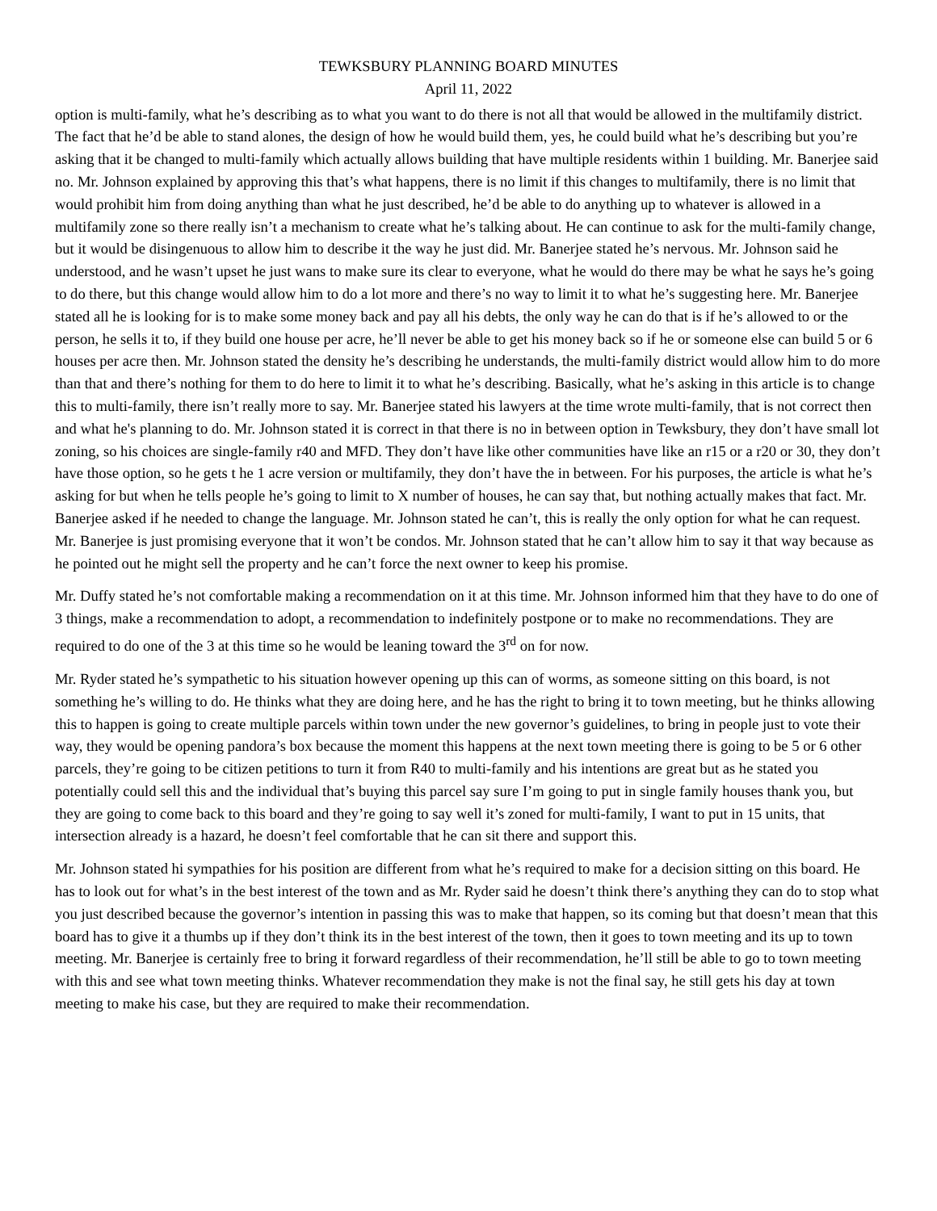TEWKSBURY PLANNING BOARD MINUTES
April 11, 2022
option is multi-family, what he’s describing as to what you want to do there is not all that would be allowed in the multifamily district. The fact that he’d be able to stand alones, the design of how he would build them, yes, he could build what he’s describing but you’re asking that it be changed to multi-family which actually allows building that have multiple residents within 1 building. Mr. Banerjee said no. Mr. Johnson explained by approving this that’s what happens, there is no limit if this changes to multifamily, there is no limit that would prohibit him from doing anything than what he just described, he’d be able to do anything up to whatever is allowed in a multifamily zone so there really isn’t a mechanism to create what he’s talking about. He can continue to ask for the multi-family change, but it would be disingenuous to allow him to describe it the way he just did. Mr. Banerjee stated he’s nervous. Mr. Johnson said he understood, and he wasn’t upset he just wans to make sure its clear to everyone, what he would do there may be what he says he’s going to do there, but this change would allow him to do a lot more and there’s no way to limit it to what he’s suggesting here. Mr. Banerjee stated all he is looking for is to make some money back and pay all his debts, the only way he can do that is if he’s allowed to or the person, he sells it to, if they build one house per acre, he’ll never be able to get his money back so if he or someone else can build 5 or 6 houses per acre then. Mr. Johnson stated the density he’s describing he understands, the multi-family district would allow him to do more than that and there’s nothing for them to do here to limit it to what he’s describing. Basically, what he’s asking in this article is to change this to multi-family, there isn’t really more to say. Mr. Banerjee stated his lawyers at the time wrote multi-family, that is not correct then and what he's planning to do. Mr. Johnson stated it is correct in that there is no in between option in Tewksbury, they don’t have small lot zoning, so his choices are single-family r40 and MFD. They don’t have like other communities have like an r15 or a r20 or 30, they don’t have those option, so he gets t he 1 acre version or multifamily, they don’t have the in between. For his purposes, the article is what he’s asking for but when he tells people he’s going to limit to X number of houses, he can say that, but nothing actually makes that fact. Mr. Banerjee asked if he needed to change the language. Mr. Johnson stated he can’t, this is really the only option for what he can request. Mr. Banerjee is just promising everyone that it won’t be condos. Mr. Johnson stated that he can’t allow him to say it that way because as he pointed out he might sell the property and he can’t force the next owner to keep his promise.
Mr. Duffy stated he’s not comfortable making a recommendation on it at this time. Mr. Johnson informed him that they have to do one of 3 things, make a recommendation to adopt, a recommendation to indefinitely postpone or to make no recommendations. They are required to do one of the 3 at this time so he would be leaning toward the 3<sup>rd</sup> on for now.
Mr. Ryder stated he’s sympathetic to his situation however opening up this can of worms, as someone sitting on this board, is not something he’s willing to do. He thinks what they are doing here, and he has the right to bring it to town meeting, but he thinks allowing this to happen is going to create multiple parcels within town under the new governor’s guidelines, to bring in people just to vote their way, they would be opening pandora’s box because the moment this happens at the next town meeting there is going to be 5 or 6 other parcels, they’re going to be citizen petitions to turn it from R40 to multi-family and his intentions are great but as he stated you potentially could sell this and the individual that’s buying this parcel say sure I’m going to put in single family houses thank you, but they are going to come back to this board and they’re going to say well it’s zoned for multi-family, I want to put in 15 units, that intersection already is a hazard, he doesn’t feel comfortable that he can sit there and support this.
Mr. Johnson stated hi sympathies for his position are different from what he’s required to make for a decision sitting on this board. He has to look out for what’s in the best interest of the town and as Mr. Ryder said he doesn’t think there’s anything they can do to stop what you just described because the governor’s intention in passing this was to make that happen, so its coming but that doesn’t mean that this board has to give it a thumbs up if they don’t think its in the best interest of the town, then it goes to town meeting and its up to town meeting. Mr. Banerjee is certainly free to bring it forward regardless of their recommendation, he’ll still be able to go to town meeting with this and see what town meeting thinks. Whatever recommendation they make is not the final say, he still gets his day at town meeting to make his case, but they are required to make their recommendation.